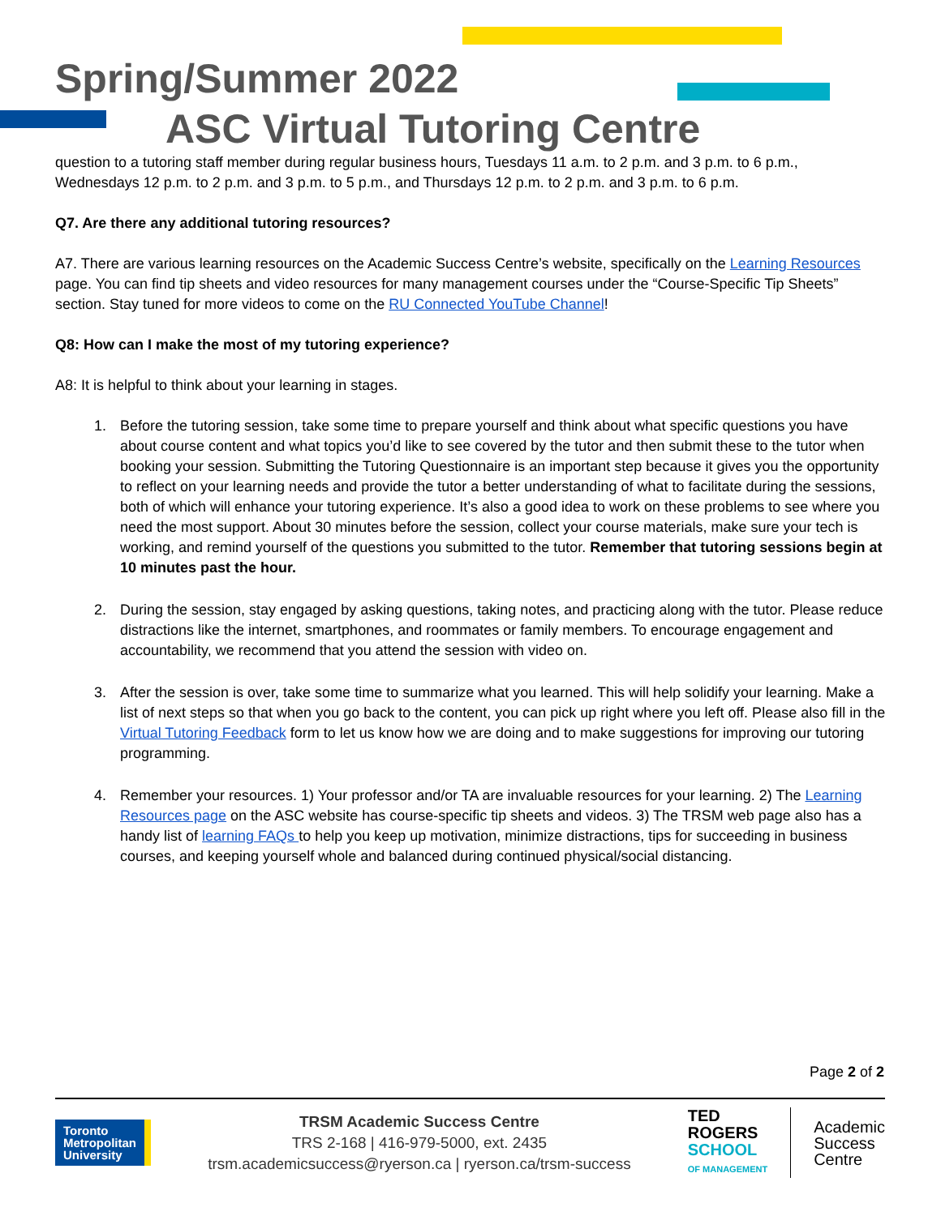Spring/Summer 2022
ASC Virtual Tutoring Centre
question to a tutoring staff member during regular business hours, Tuesdays 11 a.m. to 2 p.m. and 3 p.m. to 6 p.m., Wednesdays 12 p.m. to 2 p.m. and 3 p.m. to 5 p.m., and Thursdays 12 p.m. to 2 p.m. and 3 p.m. to 6 p.m.
Q7. Are there any additional tutoring resources?
A7. There are various learning resources on the Academic Success Centre’s website, specifically on the Learning Resources page. You can find tip sheets and video resources for many management courses under the “Course-Specific Tip Sheets” section. Stay tuned for more videos to come on the RU Connected YouTube Channel!
Q8: How can I make the most of my tutoring experience?
A8: It is helpful to think about your learning in stages.
1. Before the tutoring session, take some time to prepare yourself and think about what specific questions you have about course content and what topics you’d like to see covered by the tutor and then submit these to the tutor when booking your session. Submitting the Tutoring Questionnaire is an important step because it gives you the opportunity to reflect on your learning needs and provide the tutor a better understanding of what to facilitate during the sessions, both of which will enhance your tutoring experience. It’s also a good idea to work on these problems to see where you need the most support. About 30 minutes before the session, collect your course materials, make sure your tech is working, and remind yourself of the questions you submitted to the tutor. Remember that tutoring sessions begin at 10 minutes past the hour.
2. During the session, stay engaged by asking questions, taking notes, and practicing along with the tutor. Please reduce distractions like the internet, smartphones, and roommates or family members. To encourage engagement and accountability, we recommend that you attend the session with video on.
3. After the session is over, take some time to summarize what you learned. This will help solidify your learning. Make a list of next steps so that when you go back to the content, you can pick up right where you left off. Please also fill in the Virtual Tutoring Feedback form to let us know how we are doing and to make suggestions for improving our tutoring programming.
4. Remember your resources. 1) Your professor and/or TA are invaluable resources for your learning. 2) The Learning Resources page on the ASC website has course-specific tip sheets and videos. 3) The TRSM web page also has a handy list of learning FAQs to help you keep up motivation, minimize distractions, tips for succeeding in business courses, and keeping yourself whole and balanced during continued physical/social distancing.
Page 2 of 2
Toronto
Metropolitan
University
TRSM Academic Success Centre
TRS 2-168 | 416-979-5000, ext. 2435
trsm.academicsuccess@ryerson.ca | ryerson.ca/trsm-success
TED
ROGERS
SCHOOL
OF MANAGEMENT
Academic
Success
Centre